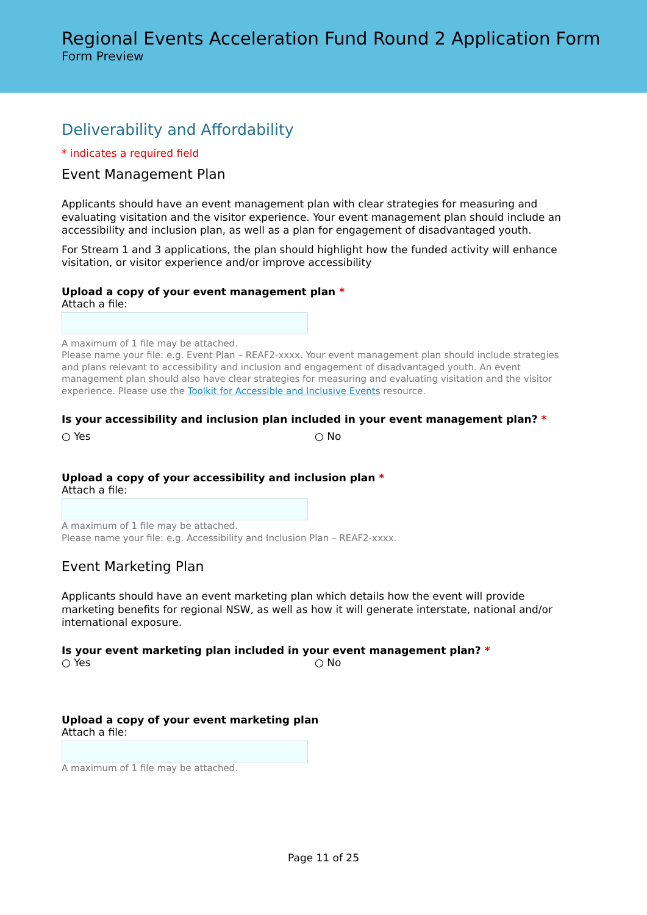Regional Events Acceleration Fund Round 2 Application Form
Form Preview
Deliverability and Affordability
* indicates a required field
Event Management Plan
Applicants should have an event management plan with clear strategies for measuring and evaluating visitation and the visitor experience. Your event management plan should include an accessibility and inclusion plan, as well as a plan for engagement of disadvantaged youth.
For Stream 1 and 3 applications, the plan should highlight how the funded activity will enhance visitation, or visitor experience and/or improve accessibility
Upload a copy of your event management plan *
Attach a file:
A maximum of 1 file may be attached.
Please name your file: e.g. Event Plan – REAF2-xxxx. Your event management plan should include strategies and plans relevant to accessibility and inclusion and engagement of disadvantaged youth. An event management plan should also have clear strategies for measuring and evaluating visitation and the visitor experience. Please use the Toolkit for Accessible and Inclusive Events resource.
Is your accessibility and inclusion plan included in your event management plan? *
○ Yes ○ No
Upload a copy of your accessibility and inclusion plan *
Attach a file:
A maximum of 1 file may be attached.
Please name your file: e.g. Accessibility and Inclusion Plan – REAF2-xxxx.
Event Marketing Plan
Applicants should have an event marketing plan which details how the event will provide marketing benefits for regional NSW, as well as how it will generate interstate, national and/or international exposure.
Is your event marketing plan included in your event management plan? *
○ Yes ○ No
Upload a copy of your event marketing plan
Attach a file:
A maximum of 1 file may be attached.
Page 11 of 25